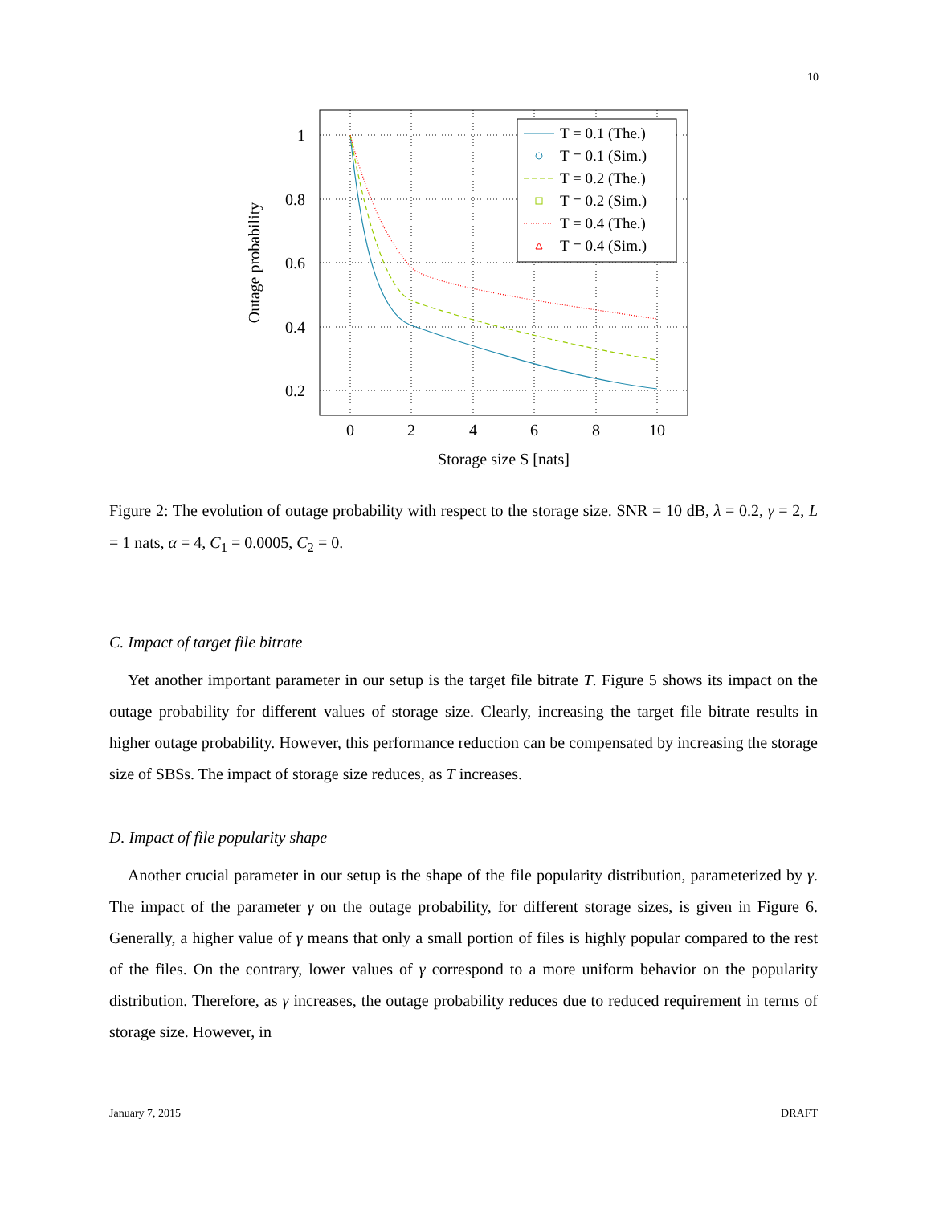10
1
0.8
0.6
0.4
0.2
0
2
4
6
8
10
Storage size S [nats]
Outage probability
T = 0.1 (The.)
T = 0.1 (Sim.)
T = 0.2 (The.)
T = 0.2 (Sim.)
T = 0.4 (The.)
T = 0.4 (Sim.)
Figure 2: The evolution of outage probability with respect to the storage size. SNR = 10 dB, λ = 0.2, γ = 2, L = 1 nats, α = 4, C<sub>1</sub> = 0.0005, C<sub>2</sub> = 0.
C. Impact of target file bitrate
Yet another important parameter in our setup is the target file bitrate T. Figure 5 shows its impact on the outage probability for different values of storage size. Clearly, increasing the target file bitrate results in higher outage probability. However, this performance reduction can be compensated by increasing the storage size of SBSs. The impact of storage size reduces, as T increases.
D. Impact of file popularity shape
Another crucial parameter in our setup is the shape of the file popularity distribution, parameterized by γ. The impact of the parameter γ on the outage probability, for different storage sizes, is given in Figure 6. Generally, a higher value of γ means that only a small portion of files is highly popular compared to the rest of the files. On the contrary, lower values of γ correspond to a more uniform behavior on the popularity distribution. Therefore, as γ increases, the outage probability reduces due to reduced requirement in terms of storage size. However, in
January 7, 2015 DRAFT